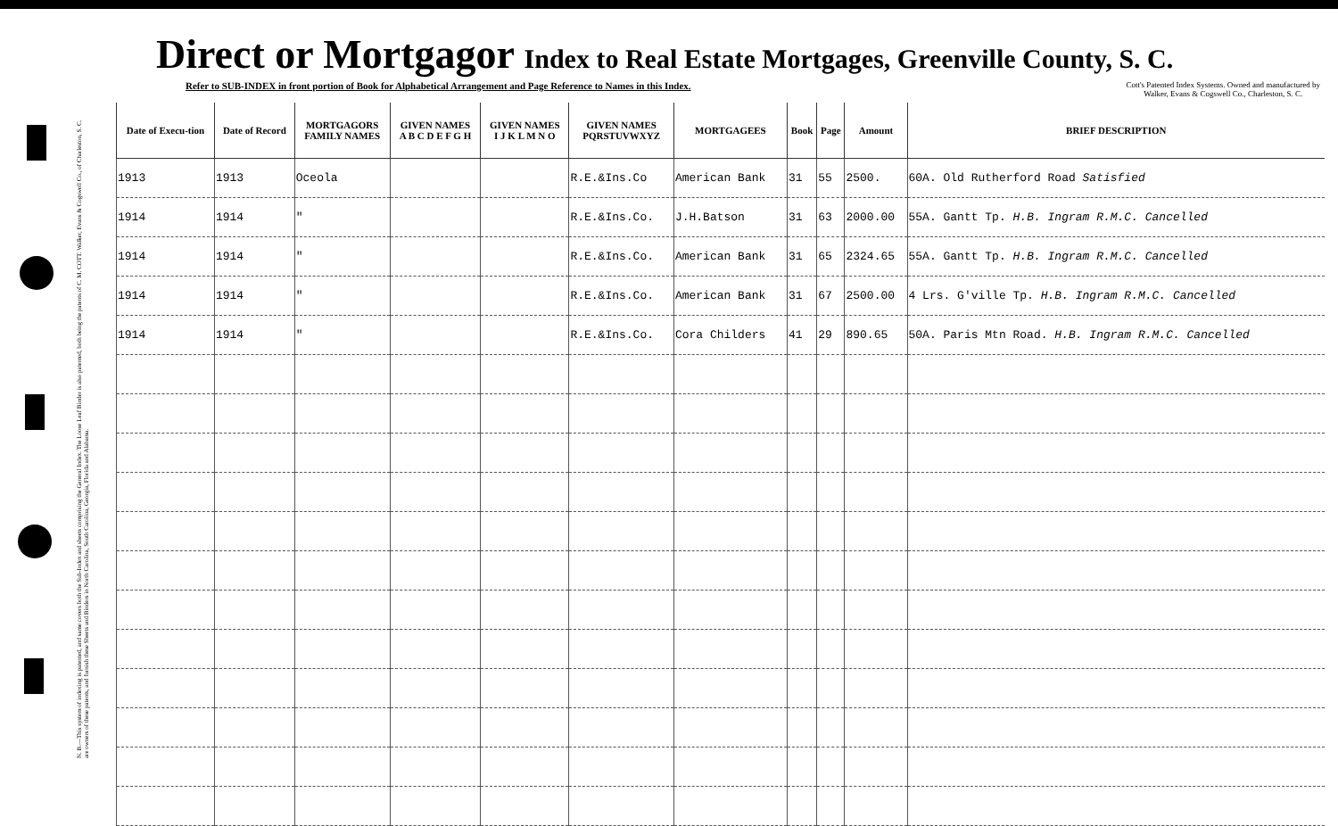N. B.—This system of indexing is patented, and same covers both the Sub-Index and sheets comprising the General Index. The Loose Leaf Binder is also patented, both being the patents of C. M. COTT. Walker, Evans & Cogswell Co., of Charleston, S. C. are owners of these patents, and furnish these Sheets and Binders in North Carolina, South Carolina, Georgia, Florida and Alabama.
Direct or Mortgagor Index to Real Estate Mortgages, Greenville County, S. C.
Refer to SUB-INDEX in front portion of Book for Alphabetical Arrangement and Page Reference to Names in this Index.
Cott's Patented Index Systems. Owned and manufactured by
Walker, Evans & Cogswell Co., Charleston, S. C.
| Date of Execu-tion | Date of Record | MORTGAGORS FAMILY NAMES | GIVEN NAMES A B C D E F G H | GIVEN NAMES I J K L M N O | GIVEN NAMES PQRSTUVWXYZ | MORTGAGEES | Book | Page | Amount | BRIEF DESCRIPTION |
| --- | --- | --- | --- | --- | --- | --- | --- | --- | --- | --- |
| 1913 | 1913 | Oceola | | | R.E.&Ins.Co | American Bank | 31 | 55 | 2500. | 60A. Old Rutherford Road Satisfied |
| 1914 | 1914 | " | | | R.E.&Ins.Co. | J.H.Batson | 31 | 63 | 2000.00 | 55A. Gantt Tp. H.B. Ingram R.M.C. Cancelled |
| 1914 | 1914 | " | | | R.E.&Ins.Co. | American Bank | 31 | 65 | 2324.65 | 55A. Gantt Tp. H.B. Ingram R.M.C. Cancelled |
| 1914 | 1914 | " | | | R.E.&Ins.Co. | American Bank | 31 | 67 | 2500.00 | 4 Lrs. G'ville Tp. H.B. Ingram R.M.C. Cancelled |
| 1914 | 1914 | " | | | R.E.&Ins.Co. | Cora Childers | 41 | 29 | 890.65 | 50A. Paris Mtn Road. H.B. Ingram R.M.C. Cancelled |